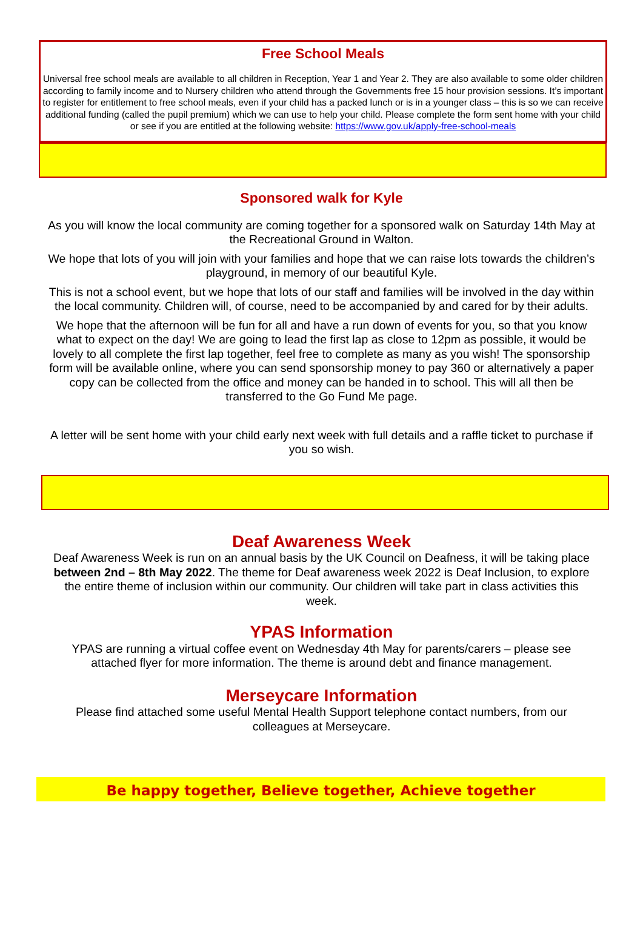Free School Meals
Universal free school meals are available to all children in Reception, Year 1 and Year 2. They are also available to some older children according to family income and to Nursery children who attend through the Governments free 15 hour provision sessions. It’s important to register for entitlement to free school meals, even if your child has a packed lunch or is in a younger class – this is so we can receive additional funding (called the pupil premium) which we can use to help your child. Please complete the form sent home with your child or see if you are entitled at the following website: https://www.gov.uk/apply-free-school-meals
Sponsored walk for Kyle
As you will know the local community are coming together for a sponsored walk on Saturday 14th May at the Recreational Ground in Walton.
We hope that lots of you will join with your families and hope that we can raise lots towards the children’s playground, in memory of our beautiful Kyle.
This is not a school event, but we hope that lots of our staff and families will be involved in the day within the local community. Children will, of course, need to be accompanied by and cared for by their adults.
We hope that the afternoon will be fun for all and have a run down of events for you, so that you know what to expect on the day! We are going to lead the first lap as close to 12pm as possible, it would be lovely to all complete the first lap together, feel free to complete as many as you wish! The sponsorship form will be available online, where you can send sponsorship money to pay 360 or alternatively a paper copy can be collected from the office and money can be handed in to school. This will all then be transferred to the Go Fund Me page.
A letter will be sent home with your child early next week with full details and a raffle ticket to purchase if you so wish.
Deaf Awareness Week
Deaf Awareness Week is run on an annual basis by the UK Council on Deafness, it will be taking place between 2nd – 8th May 2022. The theme for Deaf awareness week 2022 is Deaf Inclusion, to explore the entire theme of inclusion within our community. Our children will take part in class activities this week.
YPAS Information
YPAS are running a virtual coffee event on Wednesday 4th May for parents/carers – please see attached flyer for more information. The theme is around debt and finance management.
Merseycare Information
Please find attached some useful Mental Health Support telephone contact numbers, from our colleagues at Merseycare.
Be happy together, Believe together, Achieve together